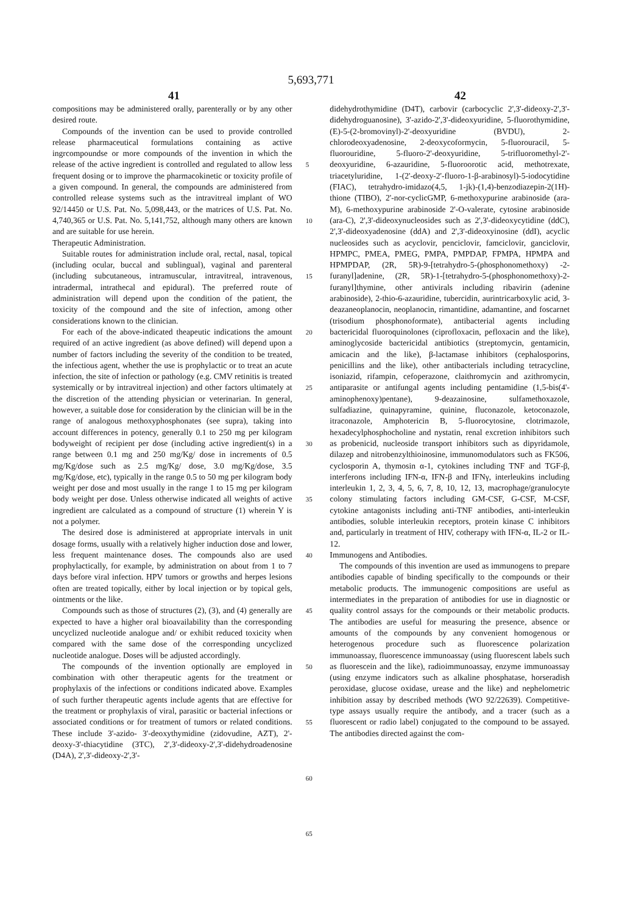5,693,771
41 42
compositions may be administered orally, parenterally or by any other desired route.
Compounds of the invention can be used to provide controlled release pharmaceutical formulations containing as active ingrcompoundse or more compounds of the invention in which the release of the active ingredient is controlled and regulated to allow less frequent dosing or to improve the pharmacokinetic or toxicity profile of a given compound. In general, the compounds are administered from controlled release systems such as the intravitreal implant of WO 92/14450 or U.S. Pat. No. 5,098,443, or the matrices of U.S. Pat. No. 4,740,365 or U.S. Pat. No. 5,141,752, although many others are known and are suitable for use herein.
Therapeutic Administration.
Suitable routes for administration include oral, rectal, nasal, topical (including ocular, buccal and sublingual), vaginal and parenteral (including subcutaneous, intramuscular, intravitreal, intravenous, intradermal, intrathecal and epidural). The preferred route of administration will depend upon the condition of the patient, the toxicity of the compound and the site of infection, among other considerations known to the clinician.
For each of the above-indicated theapeutic indications the amount required of an active ingredient (as above defined) will depend upon a number of factors including the severity of the condition to be treated, the infectious agent, whether the use is prophylactic or to treat an acute infection, the site of infection or pathology (e.g. CMV retinitis is treated systemically or by intravitreal injection) and other factors ultimately at the discretion of the attending physician or veterinarian. In general, however, a suitable dose for consideration by the clinician will be in the range of analogous methoxyphosphonates (see supra), taking into account differences in potency, generally 0.1 to 250 mg per kilogram bodyweight of recipient per dose (including active ingredient(s) in a range between 0.1 mg and 250 mg/Kg/ dose in increments of 0.5 mg/Kg/dose such as 2.5 mg/Kg/ dose, 3.0 mg/Kg/dose, 3.5 mg/Kg/dose, etc), typically in the range 0.5 to 50 mg per kilogram body weight per dose and most usually in the range 1 to 15 mg per kilogram body weight per dose. Unless otherwise indicated all weights of active ingredient are calculated as a compound of structure (1) wherein Y is not a polymer.
The desired dose is administered at appropriate intervals in unit dosage forms, usually with a relatively higher induction dose and lower, less frequent maintenance doses. The compounds also are used prophylactically, for example, by administration on about from 1 to 7 days before viral infection. HPV tumors or growths and herpes lesions often are treated topically, either by local injection or by topical gels, ointments or the like.
Compounds such as those of structures (2), (3), and (4) generally are expected to have a higher oral bioavailability than the corresponding uncyclized nucleotide analogue and/ or exhibit reduced toxicity when compared with the same dose of the corresponding uncyclized nucleotide analogue. Doses will be adjusted accordingly.
The compounds of the invention optionally are employed in combination with other therapeutic agents for the treatment or prophylaxis of the infections or conditions indicated above. Examples of such further therapeutic agents include agents that are effective for the treatment or prophylaxis of viral, parasitic or bacterial infections or associated conditions or for treatment of tumors or related conditions. These include 3'-azido- 3'-deoxythymidine (zidovudine, AZT), 2'-deoxy-3'-thiacytidine (3TC), 2',3'-dideoxy-2',3'-didehydroadenosine (D4A), 2',3'-dideoxy-2',3'-
5
10
15
20
25
30
35
40
45
50
55
60
65
didehydrothymidine (D4T), carbovir (carbocyclic 2',3'-dideoxy-2',3'-didehydroguanosine), 3'-azido-2',3'-dideoxyuridine, 5-fluorothymidine, (E)-5-(2-bromovinyl)-2'-deoxyuridine (BVDU), 2-chlorodeoxyadenosine, 2-deoxycoformycin, 5-fluorouracil, 5-fluorouridine, 5-fluoro-2'-deoxyuridine, 5-trifluoromethyl-2'-deoxyuridine, 6-azauridine, 5-fluoroorotic acid, methotrexate, triacetyluridine, 1-(2'-deoxy-2'-fluoro-1-β-arabinosyl)-5-iodocytidine (FIAC), tetrahydro-imidazo(4,5, 1-jk)-(1,4)-benzodiazepin-2(1H)-thione (TIBO), 2'-nor-cyclicGMP, 6-methoxypurine arabinoside (ara-M), 6-methoxypurine arabinoside 2'-O-valerate, cytosine arabinoside (ara-C), 2',3'-dideoxynucleosides such as 2',3'-dideoxycytidine (ddC), 2',3'-dideoxyadenosine (ddA) and 2',3'-dideoxyinosine (ddI), acyclic nucleosides such as acyclovir, penciclovir, famciclovir, ganciclovir, HPMPC, PMEA, PMEG, PMPA, PMPDAP, FPMPA, HPMPA and HPMPDAP, (2R, 5R)-9-[tetrahydro-5-(phosphonomethoxy) -2-furanyl]adenine, (2R, 5R)-1-[tetrahydro-5-(phosphonomethoxy)-2-furanyl]thymine, other antivirals including ribavirin (adenine arabinoside), 2-thio-6-azauridine, tubercidin, aurintricarboxylic acid, 3-deazaneoplanocin, neoplanocin, rimantidine, adamantine, and foscarnet (trisodium phosphonoformate), antibacterial agents including bactericidal fluoroquinolones (ciprofloxacin, pefloxacin and the like), aminoglycoside bactericidal antibiotics (streptomycin, gentamicin, amicacin and the like), β-lactamase inhibitors (cephalosporins, penicillins and the like), other antibacterials including tetracycline, isoniazid, rifampin, cefoperazone, claithromycin and azithromycin, antiparasite or antifungal agents including pentamidine (1,5-bis(4'-aminophenoxy)pentane), 9-deazainosine, sulfamethoxazole, sulfadiazine, quinapyramine, quinine, fluconazole, ketoconazole, itraconazole, Amphotericin B, 5-fluorocytosine, clotrimazole, hexadecylphosphocholine and nystatin, renal excretion inhibitors such as probenicid, nucleoside transport inhibitors such as dipyridamole, dilazep and nitrobenzylthioinosine, immunomodulators such as FK506, cyclosporin A, thymosin α-1, cytokines including TNF and TGF-β, interferons including IFN-α, IFN-β and IFNγ, interleukins including interleukin 1, 2, 3, 4, 5, 6, 7, 8, 10, 12, 13, macrophage/granulocyte colony stimulating factors including GM-CSF, G-CSF, M-CSF, cytokine antagonists including anti-TNF antibodies, anti-interleukin antibodies, soluble interleukin receptors, protein kinase C inhibitors and, particularly in treatment of HIV, cotherapy with IFN-α, IL-2 or IL-12.
Immunogens and Antibodies.
The compounds of this invention are used as immunogens to prepare antibodies capable of binding specifically to the compounds or their metabolic products. The immunogenic compositions are useful as intermediates in the preparation of antibodies for use in diagnostic or quality control assays for the compounds or their metabolic products. The antibodies are useful for measuring the presence, absence or amounts of the compounds by any convenient homogenous or heterogenous procedure such as fluorescence polarization immunoassay, fluorescence immunoassay (using fluorescent labels such as fluorescein and the like), radioimmunoassay, enzyme immunoassay (using enzyme indicators such as alkaline phosphatase, horseradish peroxidase, glucose oxidase, urease and the like) and nephelometric inhibition assay by described methods (WO 92/22639). Competitive-type assays usually require the antibody, and a tracer (such as a fluorescent or radio label) conjugated to the compound to be assayed. The antibodies directed against the com-